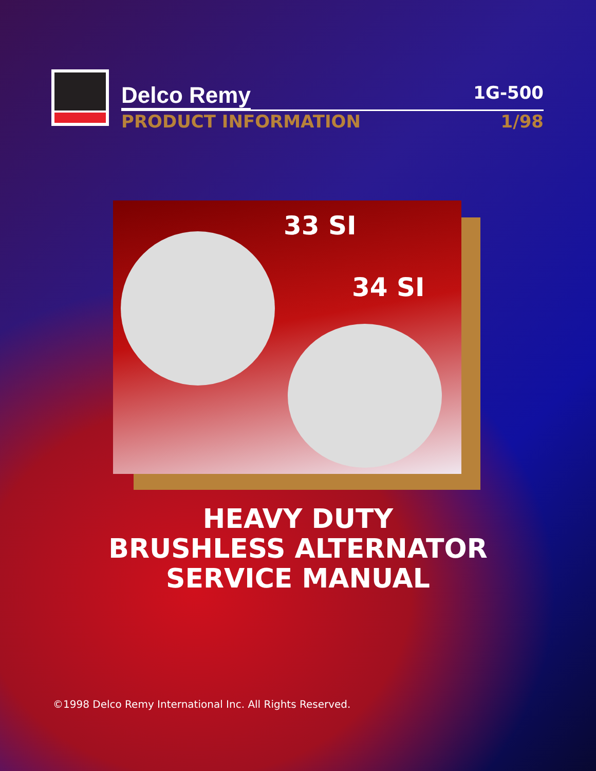Delco Remy 1G-500
PRODUCT INFORMATION 1/98
33 SI
34 SI
HEAVY DUTY
BRUSHLESS ALTERNATOR
SERVICE MANUAL
©1998 Delco Remy International Inc. All Rights Reserved.